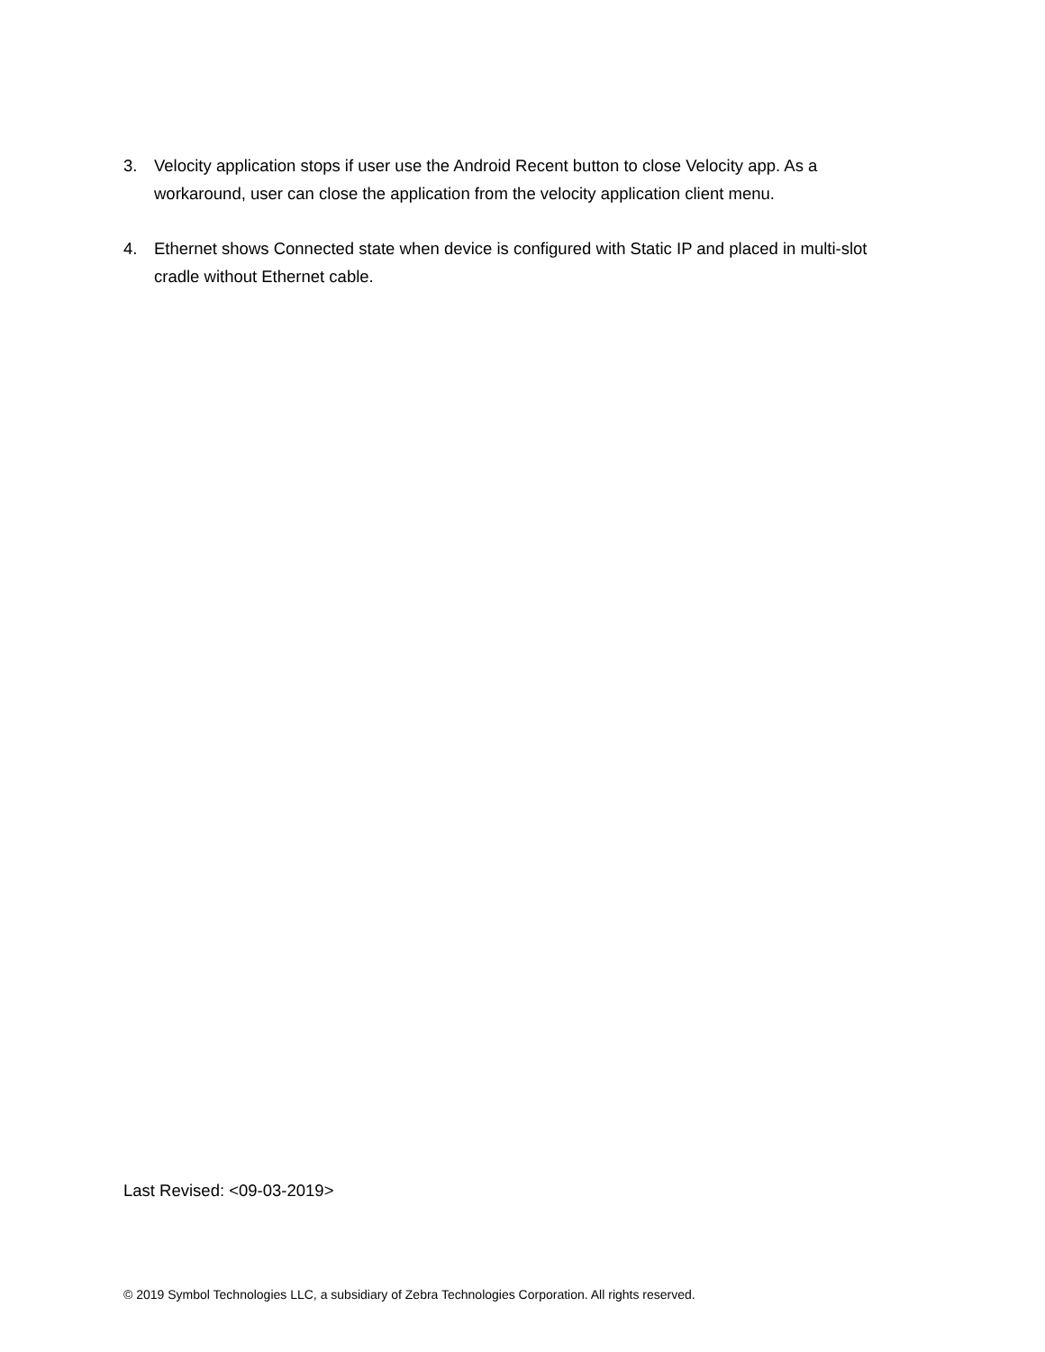3. Velocity application stops if user use the Android Recent button to close Velocity app. As a workaround, user can close the application from the velocity application client menu.
4. Ethernet shows Connected state when device is configured with Static IP and placed in multi-slot cradle without Ethernet cable.
Last Revised: <09-03-2019>
© 2019 Symbol Technologies LLC, a subsidiary of Zebra Technologies Corporation. All rights reserved.